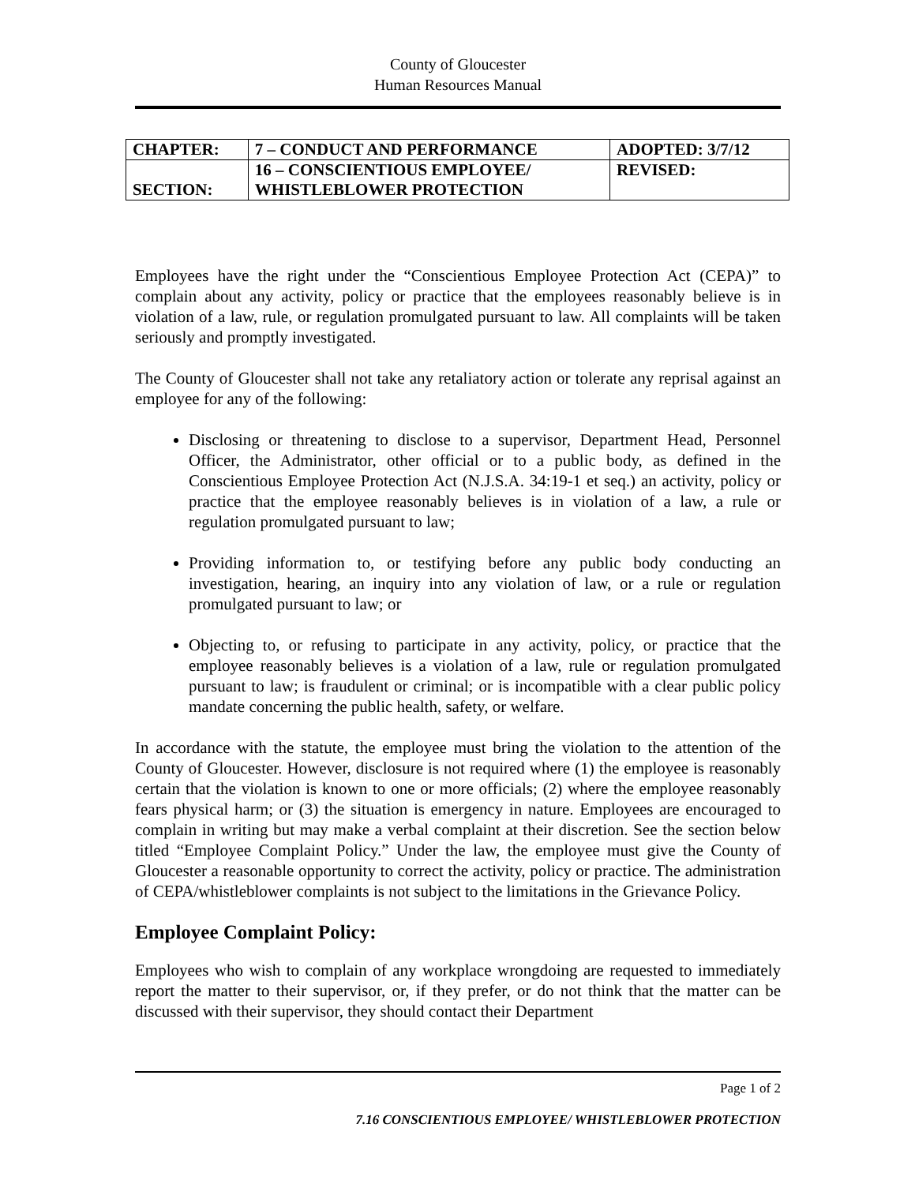County of Gloucester
Human Resources Manual
| CHAPTER: | 7 – CONDUCT AND PERFORMANCE | ADOPTED: 3/7/12 |
| SECTION: | 16 – CONSCIENTIOUS EMPLOYEE/ WHISTLEBLOWER PROTECTION | REVISED: |
Employees have the right under the “Conscientious Employee Protection Act (CEPA)” to complain about any activity, policy or practice that the employees reasonably believe is in violation of a law, rule, or regulation promulgated pursuant to law. All complaints will be taken seriously and promptly investigated.
The County of Gloucester shall not take any retaliatory action or tolerate any reprisal against an employee for any of the following:
Disclosing or threatening to disclose to a supervisor, Department Head, Personnel Officer, the Administrator, other official or to a public body, as defined in the Conscientious Employee Protection Act (N.J.S.A. 34:19-1 et seq.) an activity, policy or practice that the employee reasonably believes is in violation of a law, a rule or regulation promulgated pursuant to law;
Providing information to, or testifying before any public body conducting an investigation, hearing, an inquiry into any violation of law, or a rule or regulation promulgated pursuant to law; or
Objecting to, or refusing to participate in any activity, policy, or practice that the employee reasonably believes is a violation of a law, rule or regulation promulgated pursuant to law; is fraudulent or criminal; or is incompatible with a clear public policy mandate concerning the public health, safety, or welfare.
In accordance with the statute, the employee must bring the violation to the attention of the County of Gloucester. However, disclosure is not required where (1) the employee is reasonably certain that the violation is known to one or more officials; (2) where the employee reasonably fears physical harm; or (3) the situation is emergency in nature. Employees are encouraged to complain in writing but may make a verbal complaint at their discretion. See the section below titled “Employee Complaint Policy.” Under the law, the employee must give the County of Gloucester a reasonable opportunity to correct the activity, policy or practice. The administration of CEPA/whistleblower complaints is not subject to the limitations in the Grievance Policy.
Employee Complaint Policy:
Employees who wish to complain of any workplace wrongdoing are requested to immediately report the matter to their supervisor, or, if they prefer, or do not think that the matter can be discussed with their supervisor, they should contact their Department
Page 1 of 2
7.16 CONSCIENTIOUS EMPLOYEE/ WHISTLEBLOWER PROTECTION